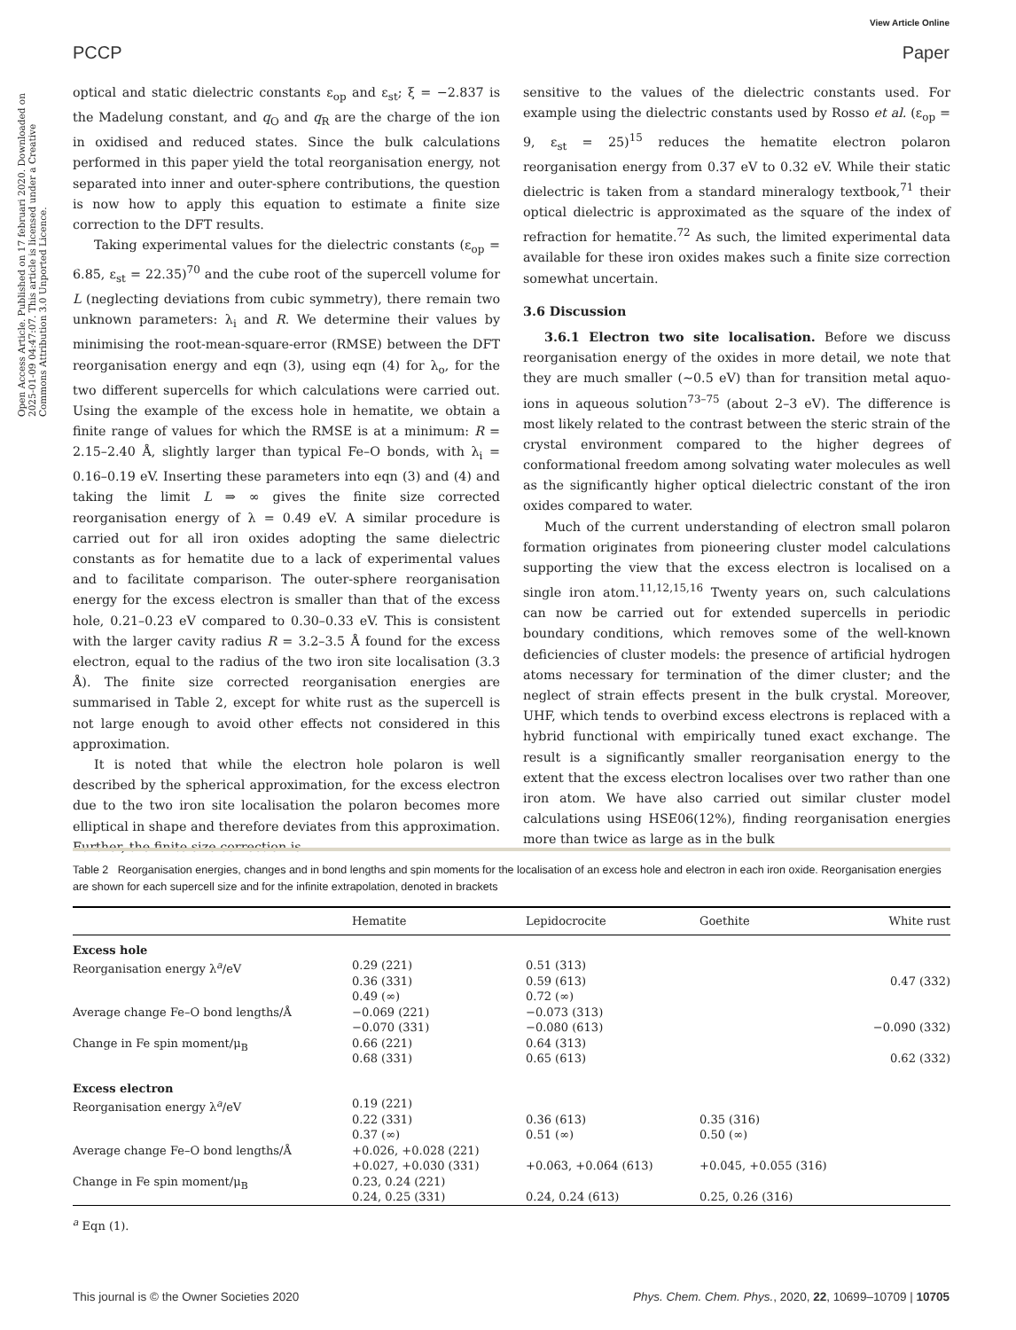View Article Online
PCCP Paper
Open Access Article. Published on 17 februari 2020. Downloaded on 2025-01-09 04:47:07. This article is licensed under a Creative Commons Attribution 3.0 Unported Licence.
optical and static dielectric constants ε<sub>op</sub> and ε<sub>st</sub>; ξ = −2.837 is the Madelung constant, and q<sub>O</sub> and q<sub>R</sub> are the charge of the ion in oxidised and reduced states. Since the bulk calculations performed in this paper yield the total reorganisation energy, not separated into inner and outer-sphere contributions, the question is now how to apply this equation to estimate a finite size correction to the DFT results.
Taking experimental values for the dielectric constants (ε<sub>op</sub> = 6.85, ε<sub>st</sub> = 22.35)<sup>70</sup> and the cube root of the supercell volume for L (neglecting deviations from cubic symmetry), there remain two unknown parameters: λ<sub>i</sub> and R. We determine their values by minimising the root-mean-square-error (RMSE) between the DFT reorganisation energy and eqn (3), using eqn (4) for λ<sub>o</sub>, for the two different supercells for which calculations were carried out. Using the example of the excess hole in hematite, we obtain a finite range of values for which the RMSE is at a minimum: R = 2.15–2.40 Å, slightly larger than typical Fe–O bonds, with λ<sub>i</sub> = 0.16–0.19 eV. Inserting these parameters into eqn (3) and (4) and taking the limit L ⇒ ∞ gives the finite size corrected reorganisation energy of λ = 0.49 eV. A similar procedure is carried out for all iron oxides adopting the same dielectric constants as for hematite due to a lack of experimental values and to facilitate comparison. The outer-sphere reorganisation energy for the excess electron is smaller than that of the excess hole, 0.21–0.23 eV compared to 0.30–0.33 eV. This is consistent with the larger cavity radius R = 3.2–3.5 Å found for the excess electron, equal to the radius of the two iron site localisation (3.3 Å). The finite size corrected reorganisation energies are summarised in Table 2, except for white rust as the supercell is not large enough to avoid other effects not considered in this approximation.
It is noted that while the electron hole polaron is well described by the spherical approximation, for the excess electron due to the two iron site localisation the polaron becomes more elliptical in shape and therefore deviates from this approximation. Further, the finite size correction is
sensitive to the values of the dielectric constants used. For example using the dielectric constants used by Rosso et al. (ε<sub>op</sub> = 9, ε<sub>st</sub> = 25)<sup>15</sup> reduces the hematite electron polaron reorganisation energy from 0.37 eV to 0.32 eV. While their static dielectric is taken from a standard mineralogy textbook,<sup>71</sup> their optical dielectric is approximated as the square of the index of refraction for hematite.<sup>72</sup> As such, the limited experimental data available for these iron oxides makes such a finite size correction somewhat uncertain.
3.6 Discussion
3.6.1 Electron two site localisation. Before we discuss reorganisation energy of the oxides in more detail, we note that they are much smaller (∼0.5 eV) than for transition metal aquo-ions in aqueous solution<sup>73–75</sup> (about 2–3 eV). The difference is most likely related to the contrast between the steric strain of the crystal environment compared to the higher degrees of conformational freedom among solvating water molecules as well as the significantly higher optical dielectric constant of the iron oxides compared to water.
Much of the current understanding of electron small polaron formation originates from pioneering cluster model calculations supporting the view that the excess electron is localised on a single iron atom.<sup>11,12,15,16</sup> Twenty years on, such calculations can now be carried out for extended supercells in periodic boundary conditions, which removes some of the well-known deficiencies of cluster models: the presence of artificial hydrogen atoms necessary for termination of the dimer cluster; and the neglect of strain effects present in the bulk crystal. Moreover, UHF, which tends to overbind excess electrons is replaced with a hybrid functional with empirically tuned exact exchange. The result is a significantly smaller reorganisation energy to the extent that the excess electron localises over two rather than one iron atom. We have also carried out similar cluster model calculations using HSE06(12%), finding reorganisation energies more than twice as large as in the bulk
Table 2 Reorganisation energies, changes and in bond lengths and spin moments for the localisation of an excess hole and electron in each iron oxide. Reorganisation energies are shown for each supercell size and for the infinite extrapolation, denoted in brackets
| | Hematite | Lepidocrocite | Goethite | White rust |
| --- | --- | --- | --- | --- |
| Excess hole | | | | |
| Reorganisation energy λ<sup>a</sup>/eV | 0.29 (221) 0.36 (331) 0.49 (∞) | 0.51 (313) 0.59 (613) 0.72 (∞) | | 0.47 (332) |
| Average change Fe–O bond lengths/Å | −0.069 (221) −0.070 (331) | −0.073 (313) −0.080 (613) | | −0.090 (332) |
| Change in Fe spin moment/μ<sub>B</sub> | 0.66 (221) 0.68 (331) | 0.64 (313) 0.65 (613) | | 0.62 (332) |
| Excess electron | | | | |
| Reorganisation energy λ<sup>a</sup>/eV | 0.19 (221) 0.22 (331) 0.37 (∞) | 0.36 (613) 0.51 (∞) | 0.35 (316) 0.50 (∞) | |
| Average change Fe–O bond lengths/Å | +0.026, +0.028 (221) +0.027, +0.030 (331) | +0.063, +0.064 (613) | +0.045, +0.055 (316) | |
| Change in Fe spin moment/μ<sub>B</sub> | 0.23, 0.24 (221) 0.24, 0.25 (331) | 0.24, 0.24 (613) | 0.25, 0.26 (316) | |
<sup>a</sup> Eqn (1).
This journal is © the Owner Societies 2020 Phys. Chem. Chem. Phys., 2020, 22, 10699–10709 | 10705